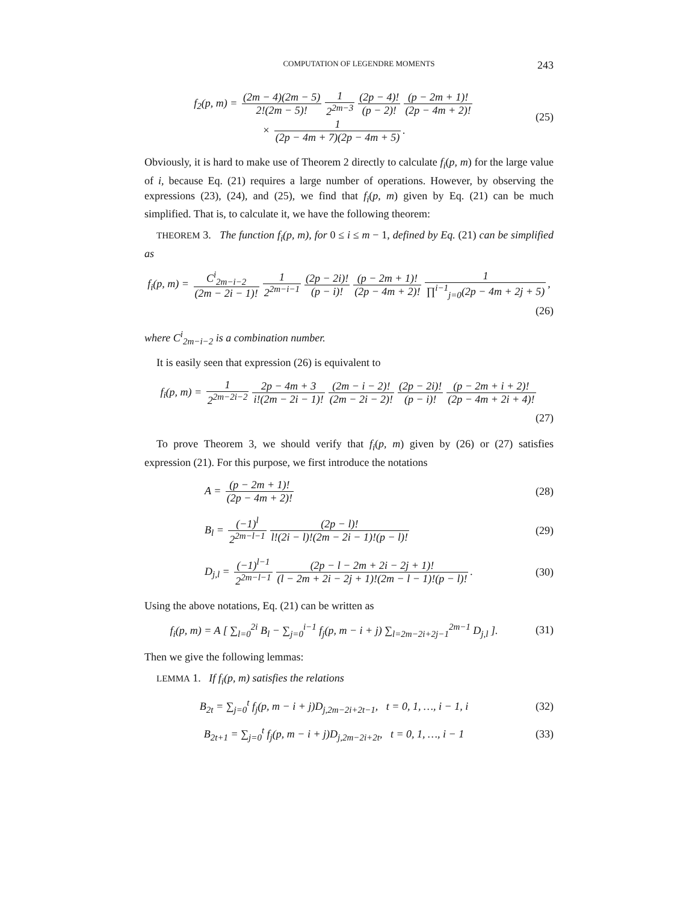COMPUTATION OF LEGENDRE MOMENTS 243
f<sub>2</sub>(p, m) = (2m − 4)(2m − 5) 2!(2m − 5)! 1 2<sup>2m−3</sup> (2p − 4)! (p − 2)! (p − 2m + 1)! (2p − 4m + 2)!
× 1 (2p − 4m + 7)(2p − 4m + 5).
(25)
Obviously, it is hard to make use of Theorem 2 directly to calculate f<sub>i</sub>(p, m) for the large value of i, because Eq. (21) requires a large number of operations. However, by observing the expressions (23), (24), and (25), we find that f<sub>i</sub>(p, m) given by Eq. (21) can be much simplified. That is, to calculate it, we have the following theorem:
THEOREM 3. The function f<sub>i</sub>(p, m), for 0 ≤ i ≤ m − 1, defined by Eq. (21) can be simplified as
f<sub>i</sub>(p, m) = C<sup>i</sup><sub>2m−i−2</sub> (2m − 2i − 1)! 1 2<sup>2m−i−1</sup> (2p − 2i)! (p − i)! (p − 2m + 1)! (2p − 4m + 2)! 1 ∏<sup>i−1</sup><sub>j=0</sub>(2p − 4m + 2j + 5),
(26)
where C<sup>i</sup><sub>2m−i−2</sub> is a combination number.
It is easily seen that expression (26) is equivalent to
f<sub>i</sub>(p, m) = 1 2<sup>2m−2i−2</sup> 2p − 4m + 3 i!(2m − 2i − 1)! (2m − i − 2)! (2m − 2i − 2)! (2p − 2i)! (p − i)! (p − 2m + i + 2)! (2p − 4m + 2i + 4)!
(27)
To prove Theorem 3, we should verify that f<sub>i</sub>(p, m) given by (26) or (27) satisfies expression (21). For this purpose, we first introduce the notations
A = (p − 2m + 1)! (2p − 4m + 2)!
(28)
B<sub>l</sub> = (−1)<sup>l</sup> 2<sup>2m−l−1</sup> (2p − l)! l!(2i − l)!(2m − 2i − 1)!(p − l)!
(29)
D<sub>j,l</sub> = (−1)<sup>l−1</sup> 2<sup>2m−l−1</sup> (2p − l − 2m + 2i − 2j + 1)! (l − 2m + 2i − 2j + 1)!(2m − l − 1)!(p − l)!.
(30)
Using the above notations, Eq. (21) can be written as
f<sub>i</sub>(p, m) = A [ ∑<sub>l=0</sub><sup>2i</sup> B<sub>l</sub> − ∑<sub>j=0</sub><sup>i−1</sup> f<sub>j</sub>(p, m − i + j) ∑<sub>l=2m−2i+2j−1</sub><sup>2m−1</sup> D<sub>j,l</sub> ].
(31)
Then we give the following lemmas:
LEMMA 1. If f<sub>i</sub>(p, m) satisfies the relations
B<sub>2t</sub> = ∑<sub>j=0</sub><sup>t</sup> f<sub>j</sub>(p, m − i + j)D<sub>j,2m−2i+2t−1</sub>, t = 0, 1, …, i − 1, i
(32)
B<sub>2t+1</sub> = ∑<sub>j=0</sub><sup>t</sup> f<sub>j</sub>(p, m − i + j)D<sub>j,2m−2i+2t</sub>, t = 0, 1, …, i − 1
(33)